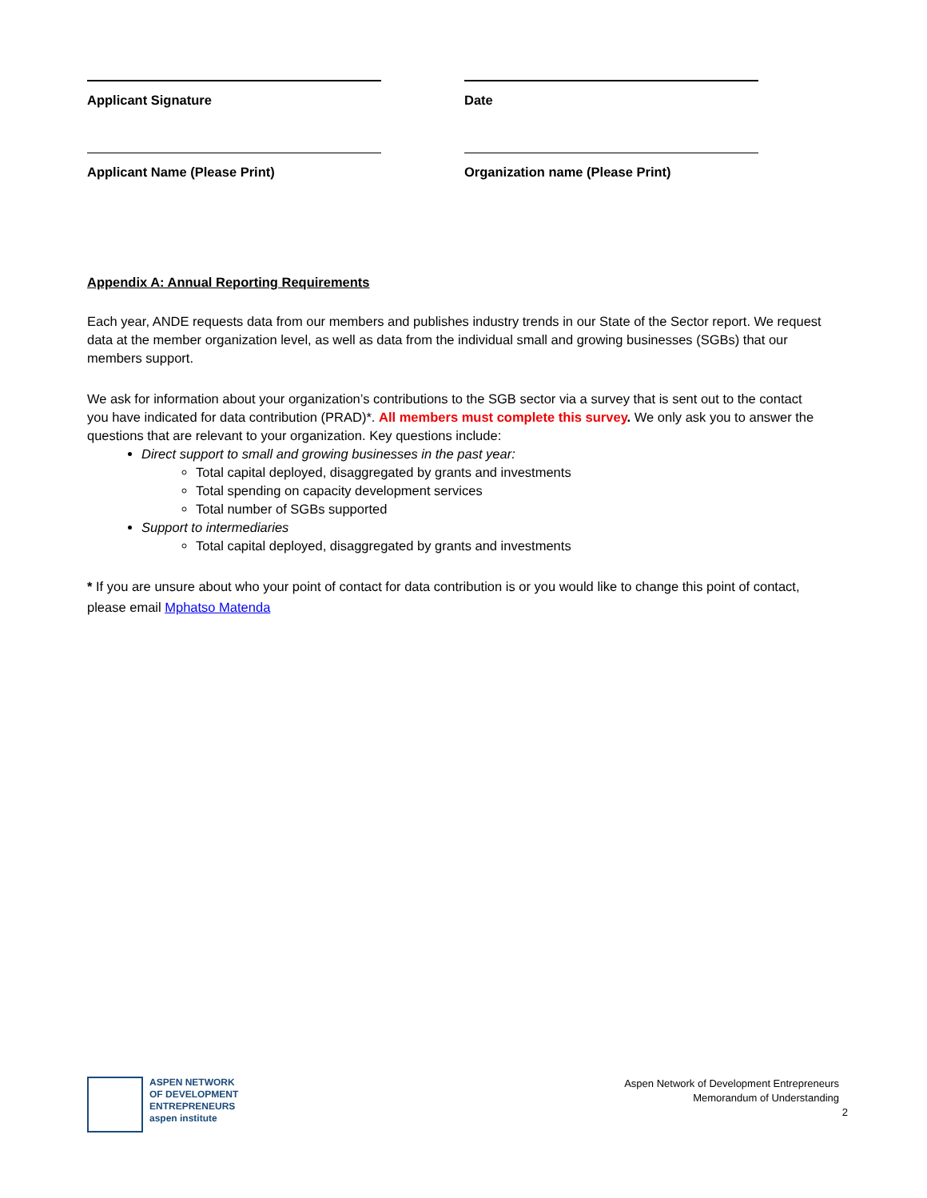Applicant Signature Date
Applicant Name (Please Print) Organization name (Please Print)
Appendix A: Annual Reporting Requirements
Each year, ANDE requests data from our members and publishes industry trends in our State of the Sector report. We request data at the member organization level, as well as data from the individual small and growing businesses (SGBs) that our members support.
We ask for information about your organization’s contributions to the SGB sector via a survey that is sent out to the contact you have indicated for data contribution (PRAD)*. All members must complete this survey. We only ask you to answer the questions that are relevant to your organization. Key questions include:
Direct support to small and growing businesses in the past year:
Total capital deployed, disaggregated by grants and investments
Total spending on capacity development services
Total number of SGBs supported
Support to intermediaries
Total capital deployed, disaggregated by grants and investments
* If you are unsure about who your point of contact for data contribution is or you would like to change this point of contact, please email Mphatso Matenda
ASPEN NETWORK
OF DEVELOPMENT
ENTREPRENEURS
aspen institute
Aspen Network of Development Entrepreneurs
Memorandum of Understanding
2